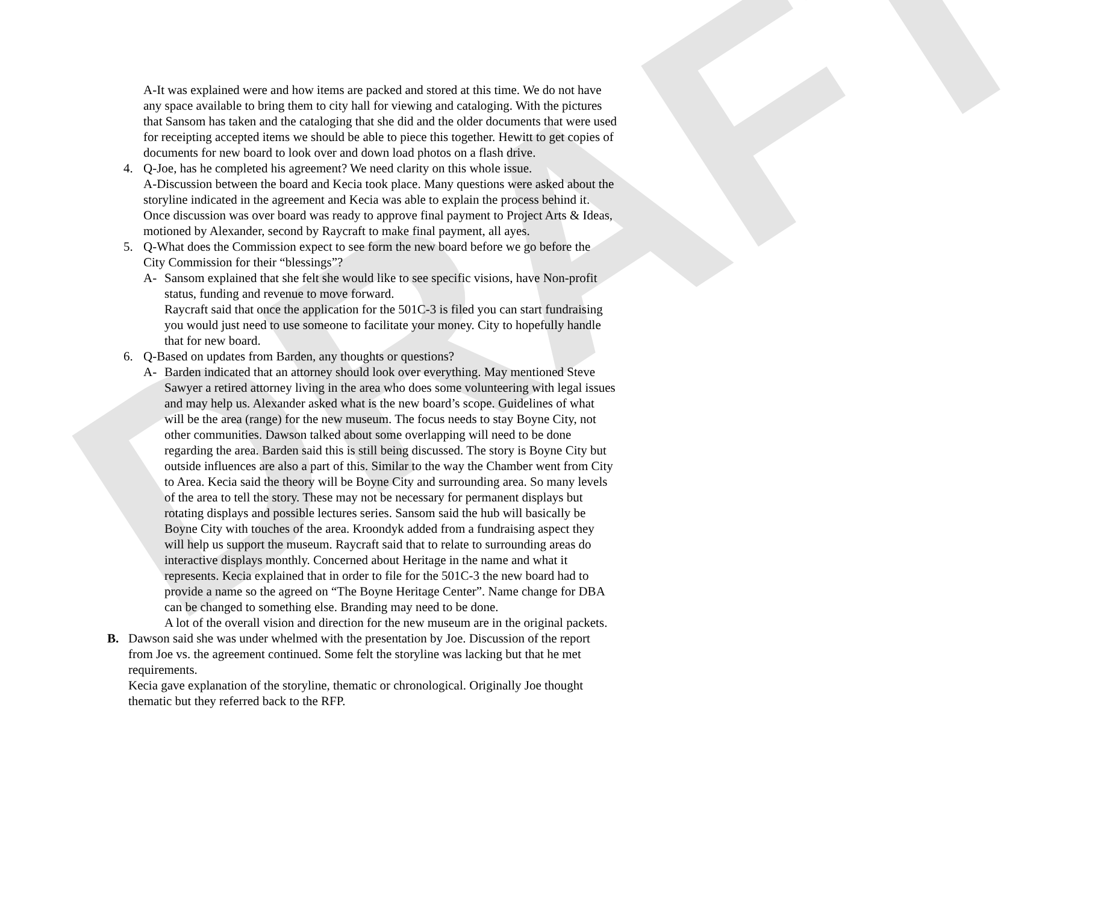DRAFT
A-It was explained were and how items are packed and stored at this time. We do not have any space available to bring them to city hall for viewing and cataloging. With the pictures that Sansom has taken and the cataloging that she did and the older documents that were used for receipting accepted items we should be able to piece this together. Hewitt to get copies of documents for new board to look over and down load photos on a flash drive.
4. Q-Joe, has he completed his agreement? We need clarity on this whole issue.
A-Discussion between the board and Kecia took place. Many questions were asked about the storyline indicated in the agreement and Kecia was able to explain the process behind it. Once discussion was over board was ready to approve final payment to Project Arts & Ideas, motioned by Alexander, second by Raycraft to make final payment, all ayes.
5. Q-What does the Commission expect to see form the new board before we go before the City Commission for their “blessings”?
A- Sansom explained that she felt she would like to see specific visions, have Non-profit status, funding and revenue to move forward.
Raycraft said that once the application for the 501C-3 is filed you can start fundraising you would just need to use someone to facilitate your money. City to hopefully handle that for new board.
6. Q-Based on updates from Barden, any thoughts or questions?
A- Barden indicated that an attorney should look over everything. May mentioned Steve Sawyer a retired attorney living in the area who does some volunteering with legal issues and may help us. Alexander asked what is the new board’s scope. Guidelines of what will be the area (range) for the new museum. The focus needs to stay Boyne City, not other communities. Dawson talked about some overlapping will need to be done regarding the area. Barden said this is still being discussed. The story is Boyne City but outside influences are also a part of this. Similar to the way the Chamber went from City to Area. Kecia said the theory will be Boyne City and surrounding area. So many levels of the area to tell the story. These may not be necessary for permanent displays but rotating displays and possible lectures series. Sansom said the hub will basically be Boyne City with touches of the area. Kroondyk added from a fundraising aspect they will help us support the museum. Raycraft said that to relate to surrounding areas do interactive displays monthly. Concerned about Heritage in the name and what it represents. Kecia explained that in order to file for the 501C-3 the new board had to provide a name so the agreed on “The Boyne Heritage Center”. Name change for DBA can be changed to something else. Branding may need to be done.
A lot of the overall vision and direction for the new museum are in the original packets.
B. Dawson said she was under whelmed with the presentation by Joe. Discussion of the report from Joe vs. the agreement continued. Some felt the storyline was lacking but that he met requirements.
Kecia gave explanation of the storyline, thematic or chronological. Originally Joe thought thematic but they referred back to the RFP.